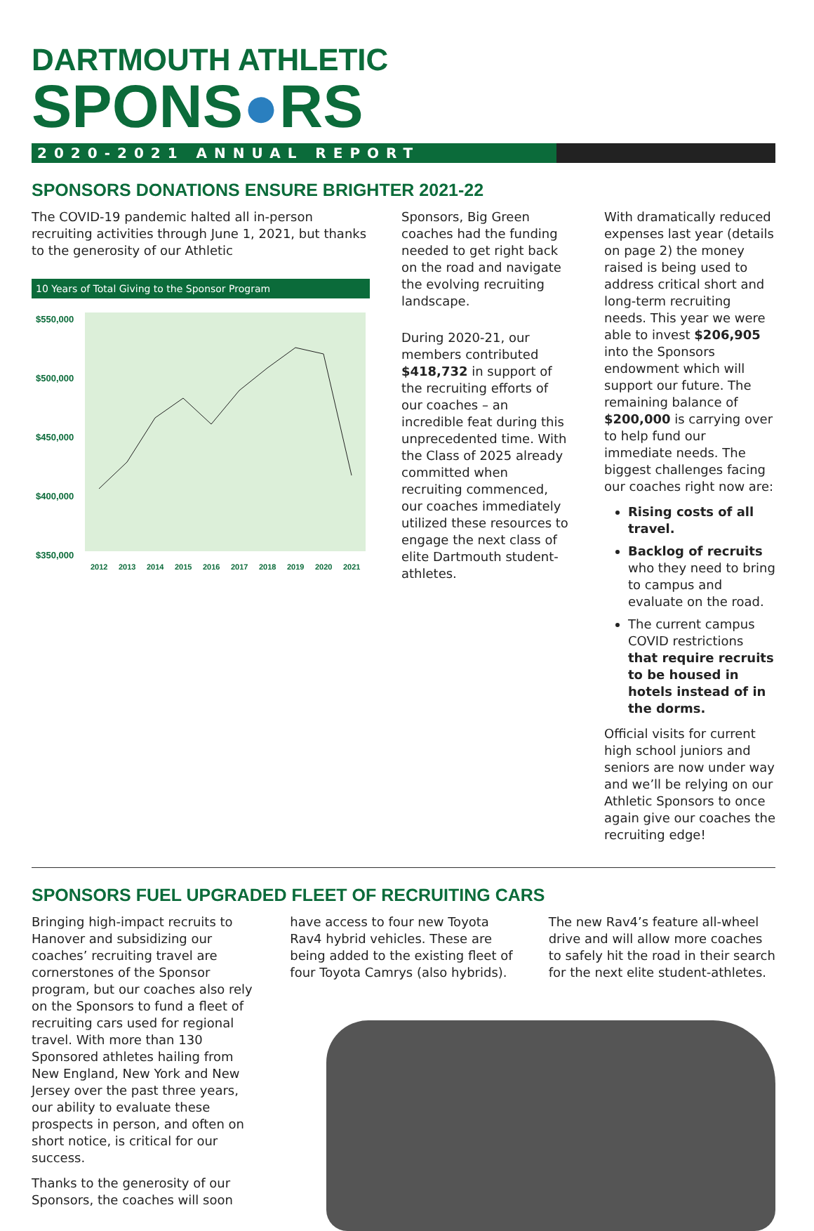DARTMOUTH ATHLETIC
SPONS●RS
2020-2021 ANNUAL REPORT
SPONSORS DONATIONS ENSURE BRIGHTER 2021-22
The COVID-19 pandemic halted all in-person recruiting activities through June 1, 2021, but thanks to the generosity of our Athletic
10 Years of Total Giving to the Sponsor Program
$550,000
$500,000
$450,000
$400,000
$350,000
2012
2013
2014
2015
2016
2017
2018
2019
2020
2021
Sponsors, Big Green coaches had the funding needed to get right back on the road and navigate the evolving recruiting landscape.
During 2020-21, our members contributed $418,732 in support of the recruiting efforts of our coaches – an incredible feat during this unprecedented time. With the Class of 2025 already committed when recruiting commenced, our coaches immediately utilized these resources to engage the next class of elite Dartmouth student-athletes.
With dramatically reduced expenses last year (details on page 2) the money raised is being used to address critical short and long-term recruiting needs. This year we were able to invest $206,905 into the Sponsors endowment which will support our future. The remaining balance of $200,000 is carrying over to help fund our immediate needs. The biggest challenges facing our coaches right now are:
Rising costs of all travel.
Backlog of recruits who they need to bring to campus and evaluate on the road.
The current campus COVID restrictions that require recruits to be housed in hotels instead of in the dorms.
Official visits for current high school juniors and seniors are now under way and we’ll be relying on our Athletic Sponsors to once again give our coaches the recruiting edge!
SPONSORS FUEL UPGRADED FLEET OF RECRUITING CARS
Bringing high-impact recruits to Hanover and subsidizing our coaches’ recruiting travel are cornerstones of the Sponsor program, but our coaches also rely on the Sponsors to fund a fleet of recruiting cars used for regional travel. With more than 130 Sponsored athletes hailing from New England, New York and New Jersey over the past three years, our ability to evaluate these prospects in person, and often on short notice, is critical for our success.
Thanks to the generosity of our Sponsors, the coaches will soon
have access to four new Toyota Rav4 hybrid vehicles. These are being added to the existing fleet of four Toyota Camrys (also hybrids).
The new Rav4’s feature all-wheel drive and will allow more coaches to safely hit the road in their search for the next elite student-athletes.